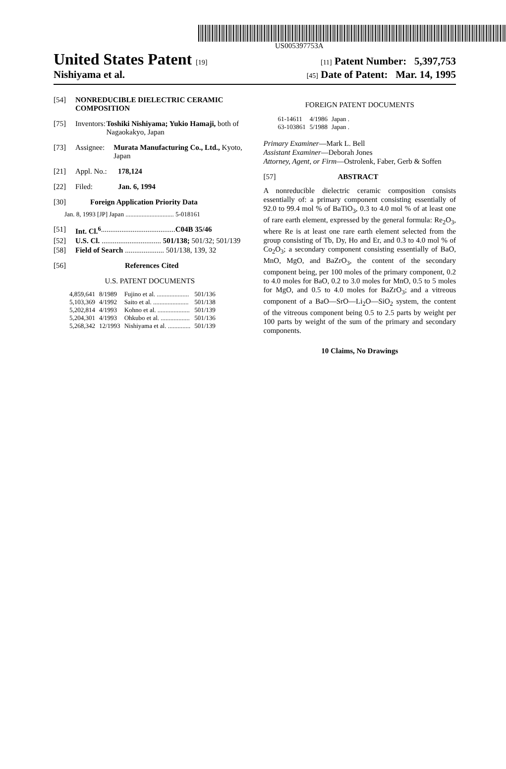US005397753A
United States Patent [19] [11] Patent Number: 5,397,753
Nishiyama et al. [45] Date of Patent: Mar. 14, 1995
[54] NONREDUCIBLE DIELECTRIC CERAMIC COMPOSITION
[75] Inventors: Toshiki Nishiyama; Yukio Hamaji, both of Nagaokakyo, Japan
[73] Assignee: Murata Manufacturing Co., Ltd., Kyoto, Japan
[21] Appl. No.: 178,124
[22] Filed: Jan. 6, 1994
[30] Foreign Application Priority Data
Jan. 8, 1993 [JP] Japan .............................. 5-018161
[51] Int. Cl.<sup>6</sup> ........................................ C04B 35/46
[52] U.S. Cl. ................................ 501/138; 501/32; 501/139
[58] Field of Search ..................... 501/138, 139, 32
[56] References Cited
U.S. PATENT DOCUMENTS
| 4,859,641 | 8/1989 | Fujino et al. .................... | 501/136 |
| 5,103,369 | 4/1992 | Saito et al. ...................... | 501/138 |
| 5,202,814 | 4/1993 | Kohno et al. .................... | 501/139 |
| 5,204,301 | 4/1993 | Ohkubo et al. .................. | 501/136 |
| 5,268,342 | 12/1993 | Nishiyama et al. .............. | 501/139 |
FOREIGN PATENT DOCUMENTS
| 61-14611 | 4/1986 | Japan . |
| 63-103861 | 5/1988 | Japan . |
Primary Examiner—Mark L. Bell
Assistant Examiner—Deborah Jones
Attorney, Agent, or Firm—Ostrolenk, Faber, Gerb & Soffen
[57] ABSTRACT
A nonreducible dielectric ceramic composition consists essentially of: a primary component consisting essentially of 92.0 to 99.4 mol % of BaTiO<sub>3</sub>, 0.3 to 4.0 mol % of at least one of rare earth element, expressed by the general formula: Re<sub>2</sub>O<sub>3</sub>, where Re is at least one rare earth element selected from the group consisting of Tb, Dy, Ho and Er, and 0.3 to 4.0 mol % of Co<sub>2</sub>O<sub>3</sub>; a secondary component consisting essentially of BaO, MnO, MgO, and BaZrO<sub>3</sub>, the content of the secondary component being, per 100 moles of the primary component, 0.2 to 4.0 moles for BaO, 0.2 to 3.0 moles for MnO, 0.5 to 5 moles for MgO, and 0.5 to 4.0 moles for BaZrO<sub>3</sub>; and a vitreous component of a BaO—SrO—Li<sub>2</sub>O—SiO<sub>2</sub> system, the content of the vitreous component being 0.5 to 2.5 parts by weight per 100 parts by weight of the sum of the primary and secondary components.
10 Claims, No Drawings